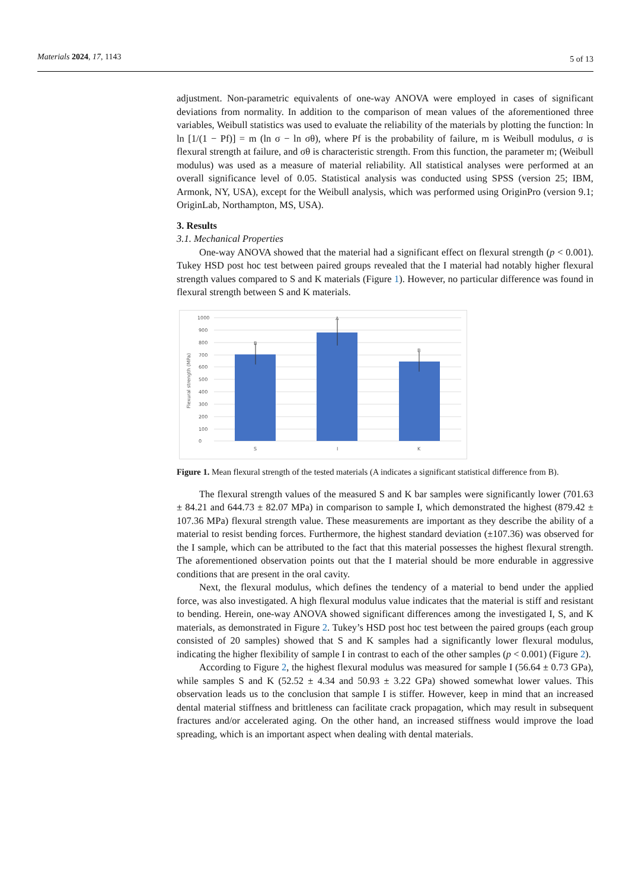Materials 2024, 17, 1143 5 of 13
adjustment. Non-parametric equivalents of one-way ANOVA were employed in cases of significant deviations from normality. In addition to the comparison of mean values of the aforementioned three variables, Weibull statistics was used to evaluate the reliability of the materials by plotting the function: ln ln [1/(1 − Pf)] = m (ln σ − ln σθ), where Pf is the probability of failure, m is Weibull modulus, σ is flexural strength at failure, and σθ is characteristic strength. From this function, the parameter m; (Weibull modulus) was used as a measure of material reliability. All statistical analyses were performed at an overall significance level of 0.05. Statistical analysis was conducted using SPSS (version 25; IBM, Armonk, NY, USA), except for the Weibull analysis, which was performed using OriginPro (version 9.1; OriginLab, Northampton, MS, USA).
3. Results
3.1. Mechanical Properties
One-way ANOVA showed that the material had a significant effect on flexural strength (p < 0.001). Tukey HSD post hoc test between paired groups revealed that the I material had notably higher flexural strength values compared to S and K materials (Figure 1). However, no particular difference was found in flexural strength between S and K materials.
1000
900
800
700
600
500
400
300
200
100
0
Flexural strength (MPa)
B
A
B
S
I
K
Figure 1. Mean flexural strength of the tested materials (A indicates a significant statistical difference from B).
The flexural strength values of the measured S and K bar samples were significantly lower (701.63 ± 84.21 and 644.73 ± 82.07 MPa) in comparison to sample I, which demonstrated the highest (879.42 ± 107.36 MPa) flexural strength value. These measurements are important as they describe the ability of a material to resist bending forces. Furthermore, the highest standard deviation (±107.36) was observed for the I sample, which can be attributed to the fact that this material possesses the highest flexural strength. The aforementioned observation points out that the I material should be more endurable in aggressive conditions that are present in the oral cavity.
Next, the flexural modulus, which defines the tendency of a material to bend under the applied force, was also investigated. A high flexural modulus value indicates that the material is stiff and resistant to bending. Herein, one-way ANOVA showed significant differences among the investigated I, S, and K materials, as demonstrated in Figure 2. Tukey’s HSD post hoc test between the paired groups (each group consisted of 20 samples) showed that S and K samples had a significantly lower flexural modulus, indicating the higher flexibility of sample I in contrast to each of the other samples (p < 0.001) (Figure 2).
According to Figure 2, the highest flexural modulus was measured for sample I (56.64 ± 0.73 GPa), while samples S and K (52.52 ± 4.34 and 50.93 ± 3.22 GPa) showed somewhat lower values. This observation leads us to the conclusion that sample I is stiffer. However, keep in mind that an increased dental material stiffness and brittleness can facilitate crack propagation, which may result in subsequent fractures and/or accelerated aging. On the other hand, an increased stiffness would improve the load spreading, which is an important aspect when dealing with dental materials.